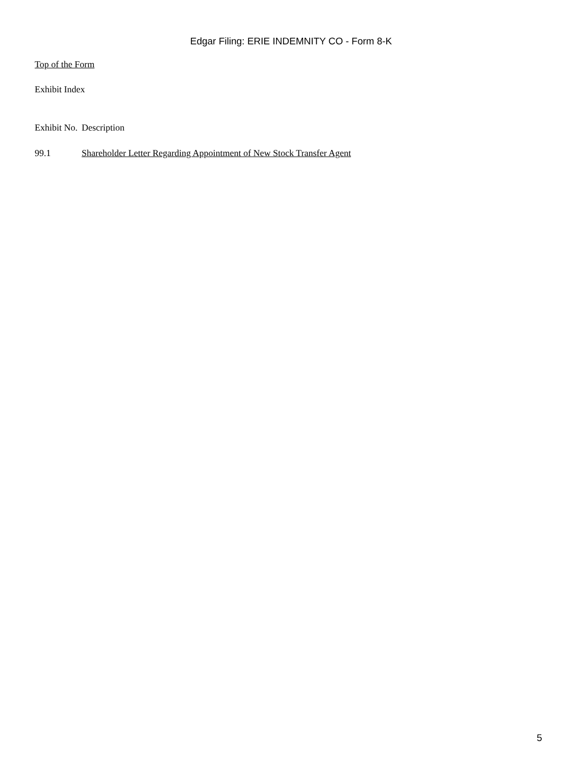Edgar Filing: ERIE INDEMNITY CO - Form 8-K
Top of the Form
Exhibit Index
| Exhibit No. | Description |
| 99.1 | Shareholder Letter Regarding Appointment of New Stock Transfer Agent |
5